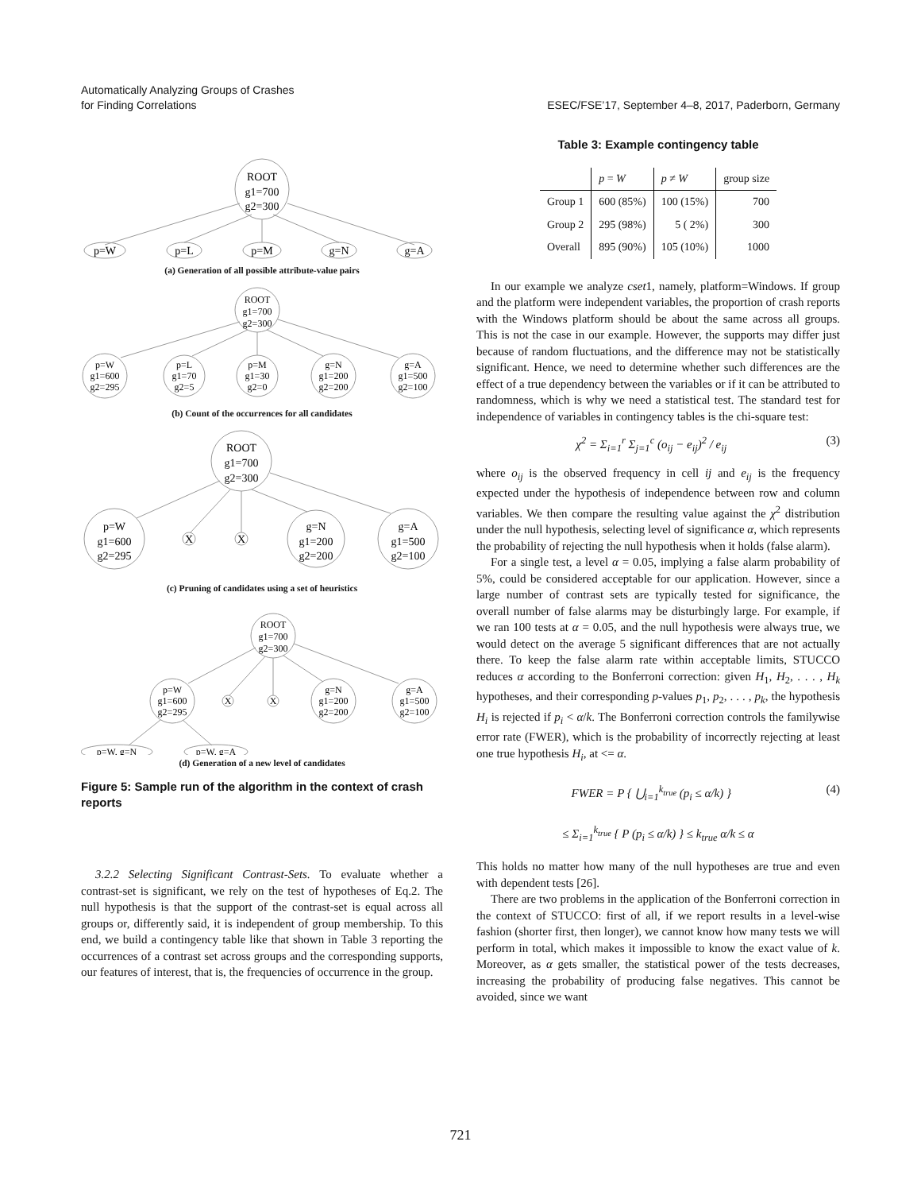Automatically Analyzing Groups of Crashes
for Finding Correlations
ESEC/FSE’17, September 4–8, 2017, Paderborn, Germany
ROOT
g1=700
g2=300
p=W
p=L
p=M
g=N
g=A
(a) Generation of all possible attribute-value pairs
ROOT
g1=700
g2=300
p=W
g1=600
g2=295
p=L
g1=70
g2=5
p=M
g1=30
g2=0
g=N
g1=200
g2=200
g=A
g1=500
g2=100
(b) Count of the occurrences for all candidates
ROOT
g1=700
g2=300
p=W
g1=600
g2=295
X
X
g=N
g1=200
g2=200
g=A
g1=500
g2=100
(c) Pruning of candidates using a set of heuristics
ROOT
g1=700
g2=300
p=W
g1=600
g2=295
X
X
g=N
g1=200
g2=200
g=A
g1=500
g2=100
p=W, g=N
p=W, g=A
(d) Generation of a new level of candidates
Figure 5: Sample run of the algorithm in the context of crash reports
3.2.2 Selecting Significant Contrast-Sets. To evaluate whether a contrast-set is significant, we rely on the test of hypotheses of Eq.2. The null hypothesis is that the support of the contrast-set is equal across all groups or, differently said, it is independent of group membership. To this end, we build a contingency table like that shown in Table 3 reporting the occurrences of a contrast set across groups and the corresponding supports, our features of interest, that is, the frequencies of occurrence in the group.
Table 3: Example contingency table
| | p = W | p ≠ W | group size |
| --- | --- | --- | --- |
| Group 1 | 600 (85%) | 100 (15%) | 700 |
| Group 2 | 295 (98%) | 5 ( 2%) | 300 |
| Overall | 895 (90%) | 105 (10%) | 1000 |
In our example we analyze cset1, namely, platform=Windows. If group and the platform were independent variables, the proportion of crash reports with the Windows platform should be about the same across all groups. This is not the case in our example. However, the supports may differ just because of random fluctuations, and the difference may not be statistically significant. Hence, we need to determine whether such differences are the effect of a true dependency between the variables or if it can be attributed to randomness, which is why we need a statistical test. The standard test for independence of variables in contingency tables is the chi-square test:
χ<sup>2</sup> = Σ<sub>i=1</sub><sup>r</sup> Σ<sub>j=1</sub><sup>c</sup> (o<sub>ij</sub> − e<sub>ij</sub>)<sup>2</sup> / e<sub>ij</sub> (3)
where o<sub>ij</sub> is the observed frequency in cell ij and e<sub>ij</sub> is the frequency expected under the hypothesis of independence between row and column variables. We then compare the resulting value against the χ<sup>2</sup> distribution under the null hypothesis, selecting level of significance α, which represents the probability of rejecting the null hypothesis when it holds (false alarm).
For a single test, a level α = 0.05, implying a false alarm probability of 5%, could be considered acceptable for our application. However, since a large number of contrast sets are typically tested for significance, the overall number of false alarms may be disturbingly large. For example, if we ran 100 tests at α = 0.05, and the null hypothesis were always true, we would detect on the average 5 significant differences that are not actually there. To keep the false alarm rate within acceptable limits, STUCCO reduces α according to the Bonferroni correction: given H<sub>1</sub>, H<sub>2</sub>, . . . , H<sub>k</sub> hypotheses, and their corresponding p-values p<sub>1</sub>, p<sub>2</sub>, . . . , p<sub>k</sub>, the hypothesis H<sub>i</sub> is rejected if p<sub>i</sub> < α/k. The Bonferroni correction controls the familywise error rate (FWER), which is the probability of incorrectly rejecting at least one true hypothesis H<sub>i</sub>, at <= α.
FWER = P { ⋃<sub>i=1</sub><sup>k<sub>true</sub></sup> (p<sub>i</sub> ≤ α/k) } (4)
≤ Σ<sub>i=1</sub><sup>k<sub>true</sub></sup> { P (p<sub>i</sub> ≤ α/k) } ≤ k<sub>true</sub> α/k ≤ α
This holds no matter how many of the null hypotheses are true and even with dependent tests [26].
There are two problems in the application of the Bonferroni correction in the context of STUCCO: first of all, if we report results in a level-wise fashion (shorter first, then longer), we cannot know how many tests we will perform in total, which makes it impossible to know the exact value of k. Moreover, as α gets smaller, the statistical power of the tests decreases, increasing the probability of producing false negatives. This cannot be avoided, since we want
721